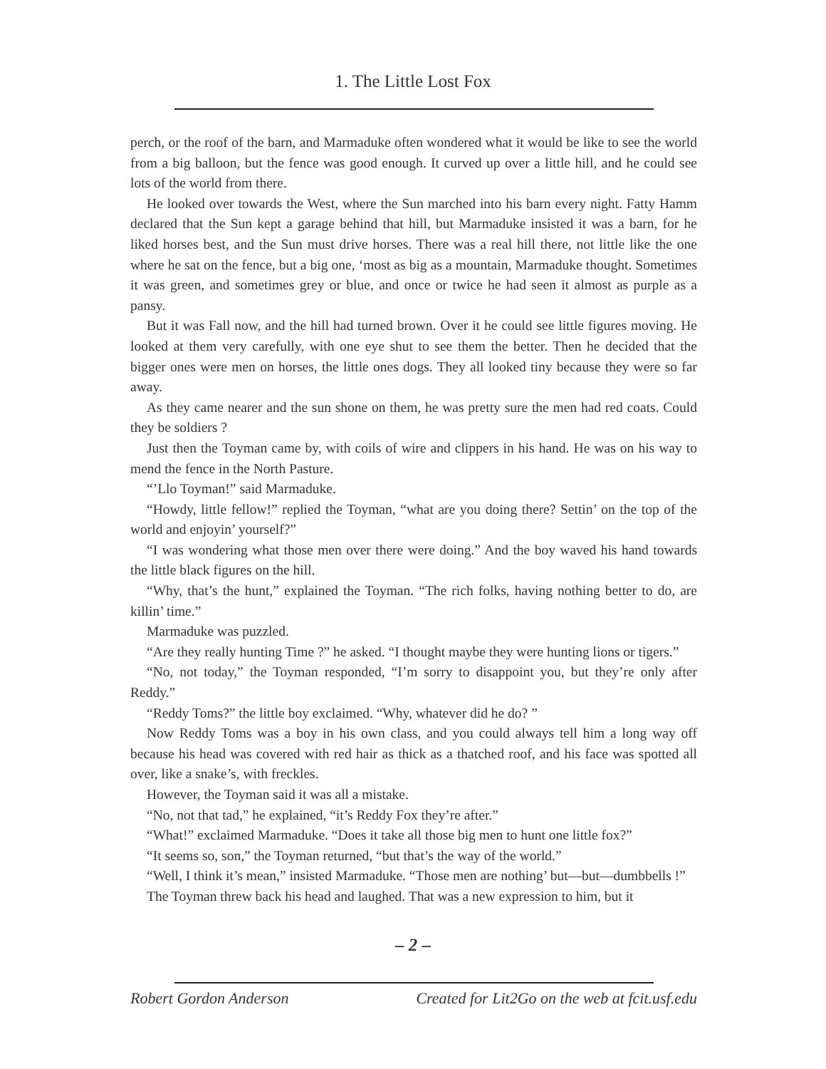1. The Little Lost Fox
perch, or the roof of the barn, and Marmaduke often wondered what it would be like to see the world from a big balloon, but the fence was good enough. It curved up over a little hill, and he could see lots of the world from there.
He looked over towards the West, where the Sun marched into his barn every night. Fatty Hamm declared that the Sun kept a garage behind that hill, but Marmaduke insisted it was a barn, for he liked horses best, and the Sun must drive horses. There was a real hill there, not little like the one where he sat on the fence, but a big one, ‘most as big as a mountain, Marmaduke thought. Sometimes it was green, and sometimes grey or blue, and once or twice he had seen it almost as purple as a pansy.
But it was Fall now, and the hill had turned brown. Over it he could see little figures moving. He looked at them very carefully, with one eye shut to see them the better. Then he decided that the bigger ones were men on horses, the little ones dogs. They all looked tiny because they were so far away.
As they came nearer and the sun shone on them, he was pretty sure the men had red coats. Could they be soldiers ?
Just then the Toyman came by, with coils of wire and clippers in his hand. He was on his way to mend the fence in the North Pasture.
“’Llo Toyman!” said Marmaduke.
“Howdy, little fellow!” replied the Toyman, “what are you doing there? Settin’ on the top of the world and enjoyin’ yourself?”
“I was wondering what those men over there were doing.” And the boy waved his hand towards the little black figures on the hill.
“Why, that’s the hunt,” explained the Toyman. “The rich folks, having nothing better to do, are killin’ time.”
Marmaduke was puzzled.
“Are they really hunting Time ?” he asked. “I thought maybe they were hunting lions or tigers.”
“No, not today,” the Toyman responded, “I’m sorry to disappoint you, but they’re only after Reddy.”
“Reddy Toms?” the little boy exclaimed. “Why, whatever did he do? ”
Now Reddy Toms was a boy in his own class, and you could always tell him a long way off because his head was covered with red hair as thick as a thatched roof, and his face was spotted all over, like a snake’s, with freckles.
However, the Toyman said it was all a mistake.
“No, not that tad,” he explained, “it’s Reddy Fox they’re after.”
“What!” exclaimed Marmaduke. “Does it take all those big men to hunt one little fox?”
“It seems so, son,” the Toyman returned, “but that’s the way of the world.”
“Well, I think it’s mean,” insisted Marmaduke. “Those men are nothing’ but—but—dumbbells !”
The Toyman threw back his head and laughed. That was a new expression to him, but it
– 2 –
Robert Gordon Anderson Created for Lit2Go on the web at fcit.usf.edu